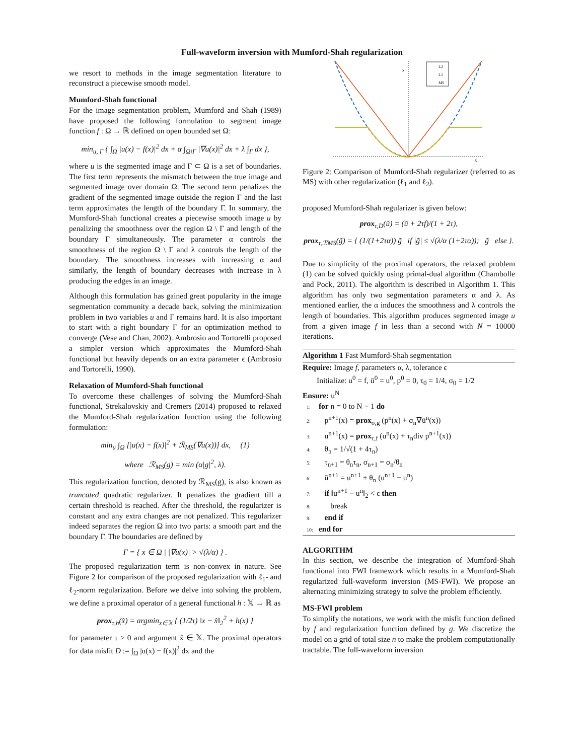Full-waveform inversion with Mumford-Shah regularization
we resort to methods in the image segmentation literature to reconstruct a piecewise smooth model.
Mumford-Shah functional
For the image segmentation problem, Mumford and Shah (1989) have proposed the following formulation to segment image function f : Ω → ℝ defined on open bounded set Ω:
min<sub>u, Γ</sub> { ∫<sub>Ω</sub> |u(x) − f(x)|<sup>2</sup> dx + α ∫<sub>Ω\Γ</sub> |∇u(x)|<sup>2</sup> dx + λ ∫<sub>Γ</sub> dx },
where u is the segmented image and Γ ⊂ Ω is a set of boundaries. The first term represents the mismatch between the true image and segmented image over domain Ω. The second term penalizes the gradient of the segmented image outside the region Γ and the last term approximates the length of the boundary Γ. In summary, the Mumford-Shah functional creates a piecewise smooth image u by penalizing the smoothness over the region Ω \ Γ and length of the boundary Γ simultaneously. The parameter α controls the smoothness of the region Ω \ Γ and λ controls the length of the boundary. The smoothness increases with increasing α and similarly, the length of boundary decreases with increase in λ producing the edges in an image.
Although this formulation has gained great popularity in the image segmentation community a decade back, solving the minimization problem in two variables u and Γ remains hard. It is also important to start with a right boundary Γ for an optimization method to converge (Vese and Chan, 2002). Ambrosio and Tortorelli proposed a simpler version which approximates the Mumford-Shah functional but heavily depends on an extra parameter ϵ (Ambrosio and Tortorelli, 1990).
Relaxation of Mumford-Shah functional
To overcome these challenges of solving the Mumford-Shah functional, Strekalovskiy and Cremers (2014) proposed to relaxed the Mumford-Shah regularization function using the following formulation:
min<sub>u</sub> ∫<sub>Ω</sub> [|u(x) − f(x)|<sup>2</sup> + ℛ<sub>MS</sub>(∇u(x))] dx, (1)
where ℛ<sub>MS</sub>(g) = min (α|g|<sup>2</sup>, λ).
This regularization function, denoted by ℛ<sub>MS</sub>(g), is also known as truncated quadratic regularizer. It penalizes the gradient till a certain threshold is reached. After the threshold, the regularizer is constant and any extra changes are not penalized. This regularizer indeed separates the region Ω into two parts: a smooth part and the boundary Γ. The boundaries are defined by
Γ = { x ∈ Ω | |∇u(x)| > √(λ/α) } .
The proposed regularization term is non-convex in nature. See Figure 2 for comparison of the proposed regularization with ℓ<sub>1</sub>- and ℓ<sub>2</sub>-norm regularization. Before we delve into solving the problem, we define a proximal operator of a general functional h : 𝕏 → ℝ as
prox<sub>τ,h</sub>(x̂) = argmin<sub>x∈𝕏</sub> { (1/2τ) ‖x − x̂‖<sub>2</sub><sup>2</sup> + h(x) }
for parameter τ > 0 and argument x̂ ∈ 𝕏. The proximal operators for data misfit D := ∫<sub>Ω</sub> |u(x) − f(x)|<sup>2</sup> dx and the
y
x
L2
L1
MS
Figure 2: Comparison of Mumford-Shah regularizer (referred to as MS) with other regularization (ℓ<sub>1</sub> and ℓ<sub>2</sub>).
proposed Mumford-Shah regularizer is given below:
prox<sub>τ,D</sub>(ũ) = (ũ + 2τf)/(1 + 2τ),
prox<sub>τ,ℛMS</sub>(g̃) = { (1/(1+2τα)) g̃ if |g̃| ≤ √(λ/α (1+2τα)); g̃ else }.
Due to simplicity of the proximal operators, the relaxed problem (1) can be solved quickly using primal-dual algorithm (Chambolle and Pock, 2011). The algorithm is described in Algorithm 1. This algorithm has only two segmentation parameters α and λ. As mentioned earlier, the α induces the smoothness and λ controls the length of boundaries. This algorithm produces segmented image u from a given image f in less than a second with N = 10000 iterations.
Algorithm 1 Fast Mumford-Shah segmentation
Require: Image f, parameters α, λ, tolerance ϵ
Initialize: u<sup>0</sup> = f, ū<sup>0</sup> = u<sup>0</sup>, p<sup>0</sup> = 0, τ<sub>0</sub> = 1/4, σ<sub>0</sub> = 1/2
Ensure: u<sup>N</sup>
1: for n = 0 to N − 1 do
2: p<sup>n+1</sup>(x) = prox<sub>σ,g</sub> (p<sup>n</sup>(x) + σ<sub>n</sub>∇ū<sup>n</sup>(x))
3: u<sup>n+1</sup>(x) = prox<sub>τ,f</sub> (u<sup>n</sup>(x) + τ<sub>n</sub>div p<sup>n+1</sup>(x))
4: θ<sub>n</sub> = 1/√(1 + 4τ<sub>n</sub>)
5: τ<sub>n+1</sub> = θ<sub>n</sub>τ<sub>n</sub>, σ<sub>n+1</sub> = σ<sub>n</sub>/θ<sub>n</sub>
6: ū<sup>n+1</sup> = u<sup>n+1</sup> + θ<sub>n</sub> (u<sup>n+1</sup> − u<sup>n</sup>)
7: if ‖u<sup>n+1</sup> − u<sup>n</sup>‖<sub>2</sub> < ϵ then
8: break
9: end if
10: end for
ALGORITHM
In this section, we describe the integration of Mumford-Shah functional into FWI framework which results in a Mumford-Shah regularized full-waveform inversion (MS-FWI). We propose an alternating minimizing strategy to solve the problem efficiently.
MS-FWI problem
To simplify the notations, we work with the misfit function defined by f and regularization function defined by g. We discretize the model on a grid of total size n to make the problem computationally tractable. The full-waveform inversion